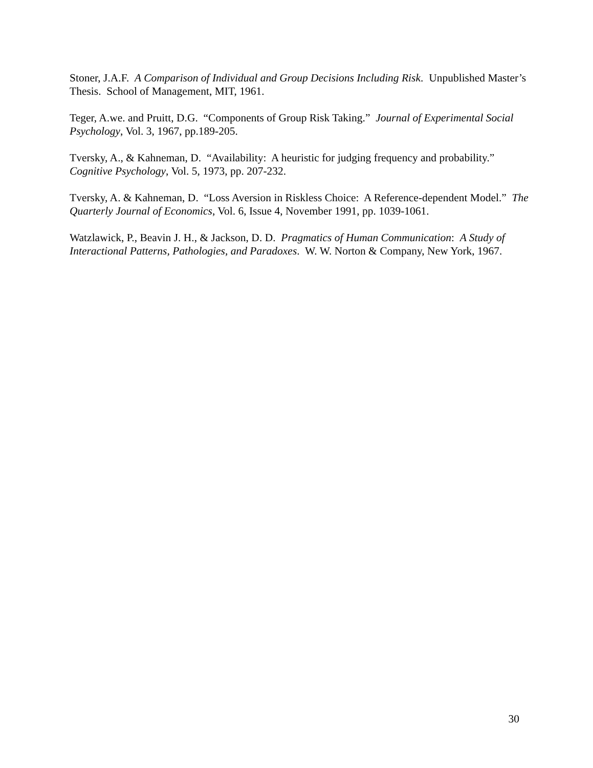Stoner, J.A.F. A Comparison of Individual and Group Decisions Including Risk. Unpublished Master’s Thesis. School of Management, MIT, 1961.
Teger, A.we. and Pruitt, D.G. “Components of Group Risk Taking.” Journal of Experimental Social Psychology, Vol. 3, 1967, pp.189-205.
Tversky, A., & Kahneman, D. “Availability: A heuristic for judging frequency and probability.” Cognitive Psychology, Vol. 5, 1973, pp. 207-232.
Tversky, A. & Kahneman, D. “Loss Aversion in Riskless Choice: A Reference-dependent Model.” The Quarterly Journal of Economics, Vol. 6, Issue 4, November 1991, pp. 1039-1061.
Watzlawick, P., Beavin J. H., & Jackson, D. D. Pragmatics of Human Communication: A Study of Interactional Patterns, Pathologies, and Paradoxes. W. W. Norton & Company, New York, 1967.
30